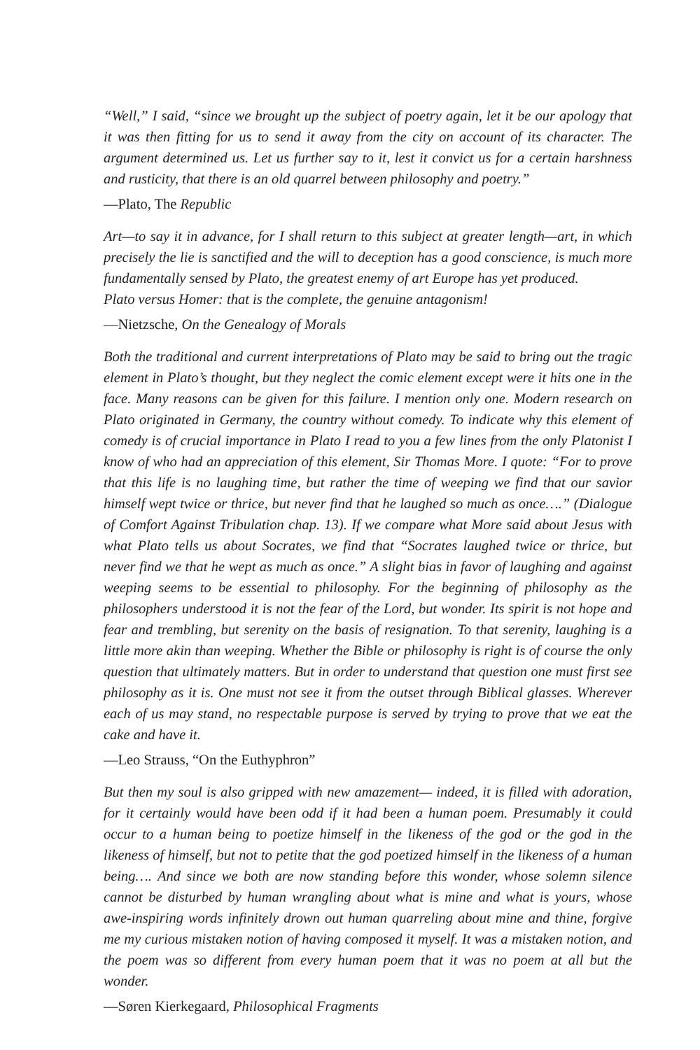“Well,” I said, “since we brought up the subject of poetry again, let it be our apology that it was then fitting for us to send it away from the city on account of its character. The argument determined us. Let us further say to it, lest it convict us for a certain harshness and rusticity, that there is an old quarrel between philosophy and poetry.”
—Plato, The Republic
Art—to say it in advance, for I shall return to this subject at greater length—art, in which precisely the lie is sanctified and the will to deception has a good conscience, is much more fundamentally sensed by Plato, the greatest enemy of art Europe has yet produced.
Plato versus Homer: that is the complete, the genuine antagonism!
—Nietzsche, On the Genealogy of Morals
Both the traditional and current interpretations of Plato may be said to bring out the tragic element in Plato’s thought, but they neglect the comic element except were it hits one in the face. Many reasons can be given for this failure. I mention only one. Modern research on Plato originated in Germany, the country without comedy. To indicate why this element of comedy is of crucial importance in Plato I read to you a few lines from the only Platonist I know of who had an appreciation of this element, Sir Thomas More. I quote: “For to prove that this life is no laughing time, but rather the time of weeping we find that our savior himself wept twice or thrice, but never find that he laughed so much as once….” (Dialogue of Comfort Against Tribulation chap. 13). If we compare what More said about Jesus with what Plato tells us about Socrates, we find that “Socrates laughed twice or thrice, but never find we that he wept as much as once.” A slight bias in favor of laughing and against weeping seems to be essential to philosophy. For the beginning of philosophy as the philosophers understood it is not the fear of the Lord, but wonder. Its spirit is not hope and fear and trembling, but serenity on the basis of resignation. To that serenity, laughing is a little more akin than weeping. Whether the Bible or philosophy is right is of course the only question that ultimately matters. But in order to understand that question one must first see philosophy as it is. One must not see it from the outset through Biblical glasses. Wherever each of us may stand, no respectable purpose is served by trying to prove that we eat the cake and have it.
—Leo Strauss, “On the Euthyphron”
But then my soul is also gripped with new amazement— indeed, it is filled with adoration, for it certainly would have been odd if it had been a human poem. Presumably it could occur to a human being to poetize himself in the likeness of the god or the god in the likeness of himself, but not to petite that the god poetized himself in the likeness of a human being…. And since we both are now standing before this wonder, whose solemn silence cannot be disturbed by human wrangling about what is mine and what is yours, whose awe-inspiring words infinitely drown out human quarreling about mine and thine, forgive me my curious mistaken notion of having composed it myself. It was a mistaken notion, and the poem was so different from every human poem that it was no poem at all but the wonder.
—Søren Kierkegaard, Philosophical Fragments